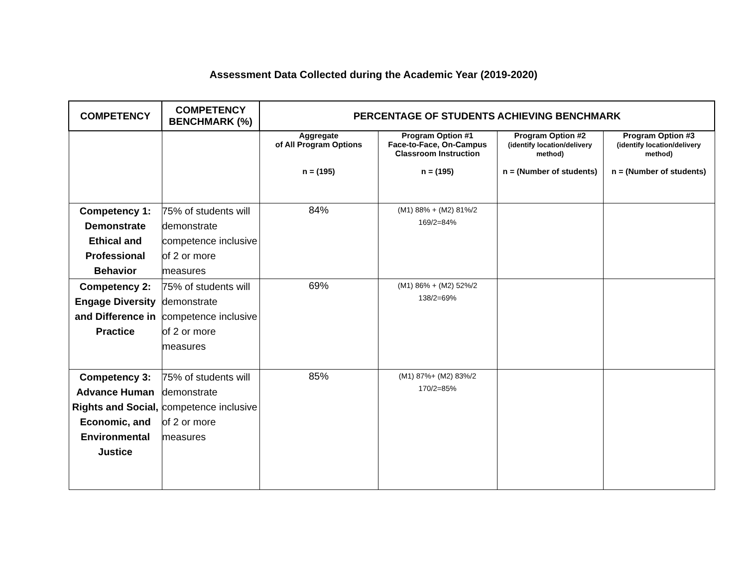Assessment Data Collected during the Academic Year (2019-2020)
| COMPETENCY | COMPETENCY BENCHMARK (%) | PERCENTAGE OF STUDENTS ACHIEVING BENCHMARK | | | |
| --- | --- | --- | --- | --- | --- |
| | | Aggregate of All Program Options n = (195) | Program Option #1 Face-to-Face, On-Campus Classroom Instruction n = (195) | Program Option #2 (identify location/delivery method) n = (Number of students) | Program Option #3 (identify location/delivery method) n = (Number of students) |
| Competency 1: Demonstrate Ethical and Professional Behavior | 75% of students will demonstrate competence inclusive of 2 or more measures | 84% | (M1) 88% + (M2) 81%/2 169/2=84% | | |
| Competency 2: Engage Diversity and Difference in Practice | 75% of students will demonstrate competence inclusive of 2 or more measures | 69% | (M1) 86% + (M2) 52%/2 138/2=69% | | |
| Competency 3: Advance Human Rights and Social, Economic, and Environmental Justice | 75% of students will demonstrate competence inclusive of 2 or more measures | 85% | (M1) 87%+ (M2) 83%/2 170/2=85% | | |